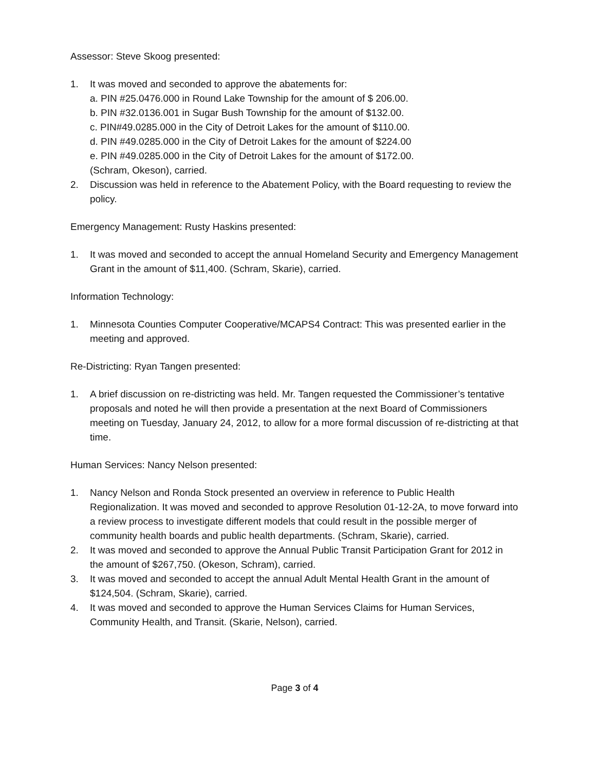Assessor: Steve Skoog presented:
1. It was moved and seconded to approve the abatements for:
a. PIN #25.0476.000 in Round Lake Township for the amount of $ 206.00.
b. PIN #32.0136.001 in Sugar Bush Township for the amount of $132.00.
c. PIN#49.0285.000 in the City of Detroit Lakes for the amount of $110.00.
d. PIN #49.0285.000 in the City of Detroit Lakes for the amount of $224.00
e. PIN #49.0285.000 in the City of Detroit Lakes for the amount of $172.00.
(Schram, Okeson), carried.
2. Discussion was held in reference to the Abatement Policy, with the Board requesting to review the policy.
Emergency Management: Rusty Haskins presented:
1. It was moved and seconded to accept the annual Homeland Security and Emergency Management Grant in the amount of $11,400. (Schram, Skarie), carried.
Information Technology:
1. Minnesota Counties Computer Cooperative/MCAPS4 Contract: This was presented earlier in the meeting and approved.
Re-Districting: Ryan Tangen presented:
1. A brief discussion on re-districting was held. Mr. Tangen requested the Commissioner’s tentative proposals and noted he will then provide a presentation at the next Board of Commissioners meeting on Tuesday, January 24, 2012, to allow for a more formal discussion of re-districting at that time.
Human Services: Nancy Nelson presented:
1. Nancy Nelson and Ronda Stock presented an overview in reference to Public Health Regionalization. It was moved and seconded to approve Resolution 01-12-2A, to move forward into a review process to investigate different models that could result in the possible merger of community health boards and public health departments. (Schram, Skarie), carried.
2. It was moved and seconded to approve the Annual Public Transit Participation Grant for 2012 in the amount of $267,750. (Okeson, Schram), carried.
3. It was moved and seconded to accept the annual Adult Mental Health Grant in the amount of $124,504. (Schram, Skarie), carried.
4. It was moved and seconded to approve the Human Services Claims for Human Services, Community Health, and Transit. (Skarie, Nelson), carried.
Page 3 of 4